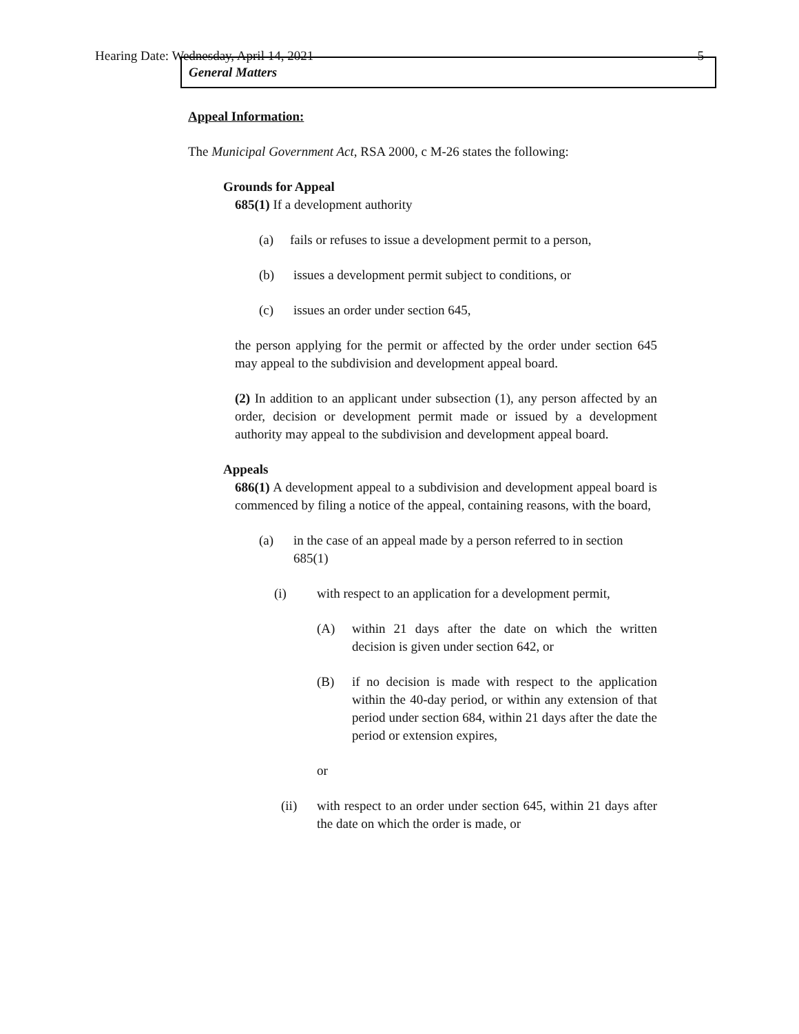Hearing Date: Wednesday, April 14, 2021 5
General Matters
Appeal Information:
The Municipal Government Act, RSA 2000, c M-26 states the following:
Grounds for Appeal
685(1) If a development authority
(a) fails or refuses to issue a development permit to a person,
(b) issues a development permit subject to conditions, or
(c) issues an order under section 645,
the person applying for the permit or affected by the order under section 645 may appeal to the subdivision and development appeal board.
(2) In addition to an applicant under subsection (1), any person affected by an order, decision or development permit made or issued by a development authority may appeal to the subdivision and development appeal board.
Appeals
686(1) A development appeal to a subdivision and development appeal board is commenced by filing a notice of the appeal, containing reasons, with the board,
(a) in the case of an appeal made by a person referred to in section 685(1)
(i) with respect to an application for a development permit,
(A) within 21 days after the date on which the written decision is given under section 642, or
(B) if no decision is made with respect to the application within the 40-day period, or within any extension of that period under section 684, within 21 days after the date the period or extension expires,
or
(ii) with respect to an order under section 645, within 21 days after the date on which the order is made, or